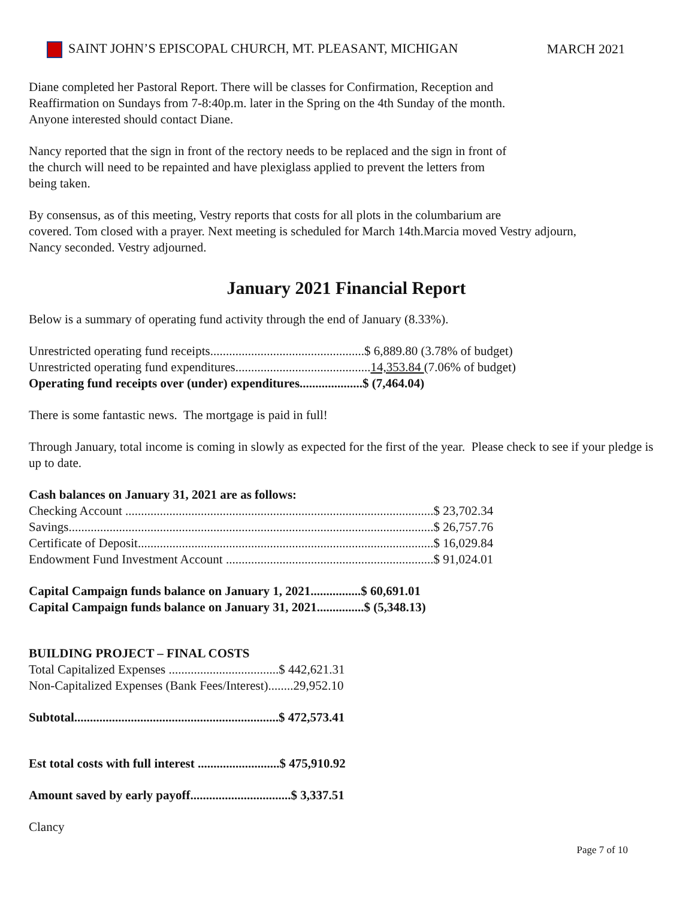SAINT JOHN’S EPISCOPAL CHURCH, MT. PLEASANT, MICHIGAN MARCH 2021
Diane completed her Pastoral Report. There will be classes for Confirmation, Reception and
Reaffirmation on Sundays from 7-8:40p.m. later in the Spring on the 4th Sunday of the month.
Anyone interested should contact Diane.
Nancy reported that the sign in front of the rectory needs to be replaced and the sign in front of
the church will need to be repainted and have plexiglass applied to prevent the letters from
being taken.
By consensus, as of this meeting, Vestry reports that costs for all plots in the columbarium are
covered. Tom closed with a prayer. Next meeting is scheduled for March 14th.Marcia moved Vestry adjourn,
Nancy seconded. Vestry adjourned.
January 2021 Financial Report
Below is a summary of operating fund activity through the end of January (8.33%).
Unrestricted operating fund receipts.................................................$ 6,889.80 (3.78% of budget)
Unrestricted operating fund expenditures...........................................14,353.84 (7.06% of budget)
Operating fund receipts over (under) expenditures....................$ (7,464.04)
There is some fantastic news. The mortgage is paid in full!
Through January, total income is coming in slowly as expected for the first of the year. Please check to see if your pledge is up to date.
Cash balances on January 31, 2021 are as follows:
Checking Account ..................................................................................................$ 23,702.34
Savings....................................................................................................................$ 26,757.76
Certificate of Deposit..............................................................................................$ 16,029.84
Endowment Fund Investment Account ..................................................................$ 91,024.01
Capital Campaign funds balance on January 1, 2021................$ 60,691.01
Capital Campaign funds balance on January 31, 2021...............$ (5,348.13)
BUILDING PROJECT – FINAL COSTS
Total Capitalized Expenses ...................................$ 442,621.31
Non-Capitalized Expenses (Bank Fees/Interest)........29,952.10
Subtotal.................................................................$ 472,573.41
Est total costs with full interest ..........................$ 475,910.92
Amount saved by early payoff................................$ 3,337.51
Clancy
Page 7 of 10